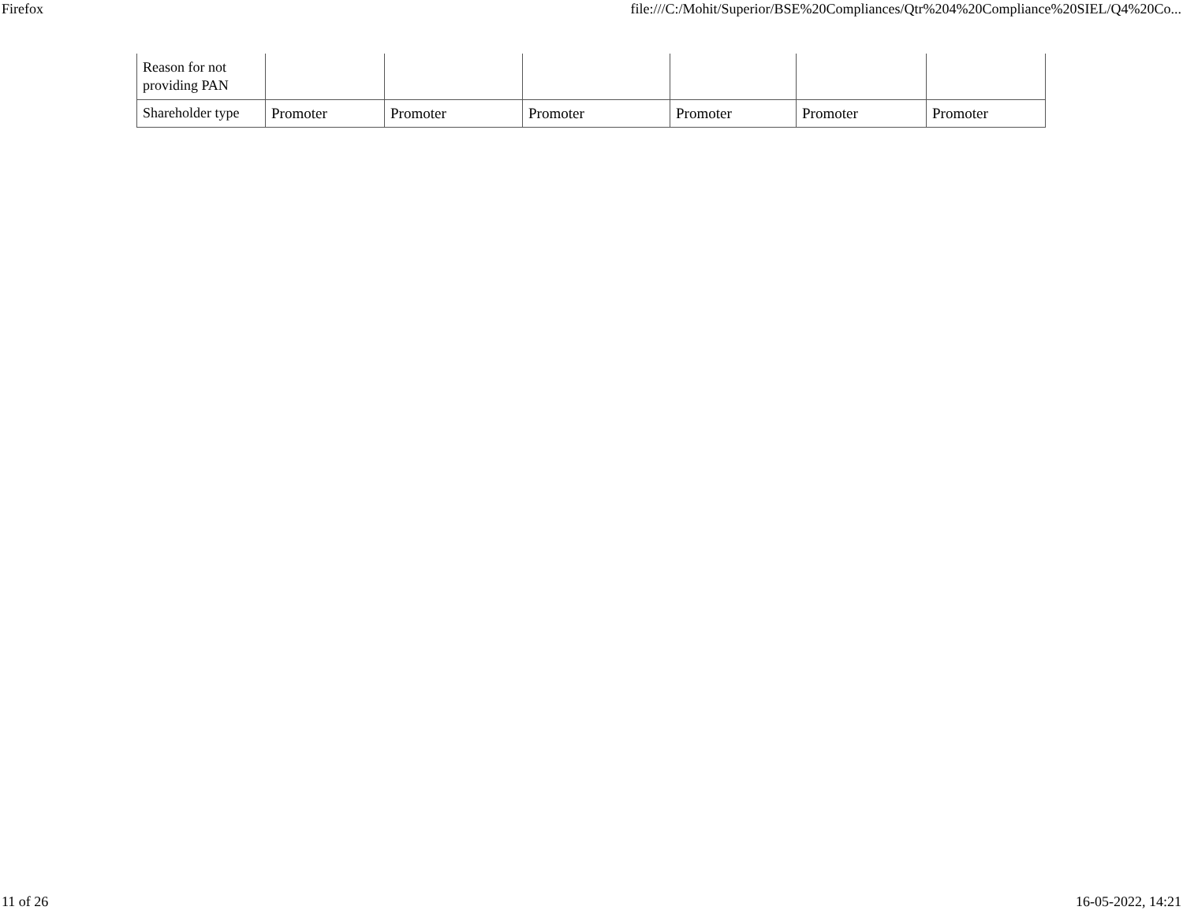Firefox file:///C:/Mohit/Superior/BSE%20Compliances/Qtr%204%20Compliance%20SIEL/Q4%20Co...
| Reason for not providing PAN | | | | | | |
| Shareholder type | Promoter | Promoter | Promoter | Promoter | Promoter | Promoter |
11 of 26 16-05-2022, 14:21